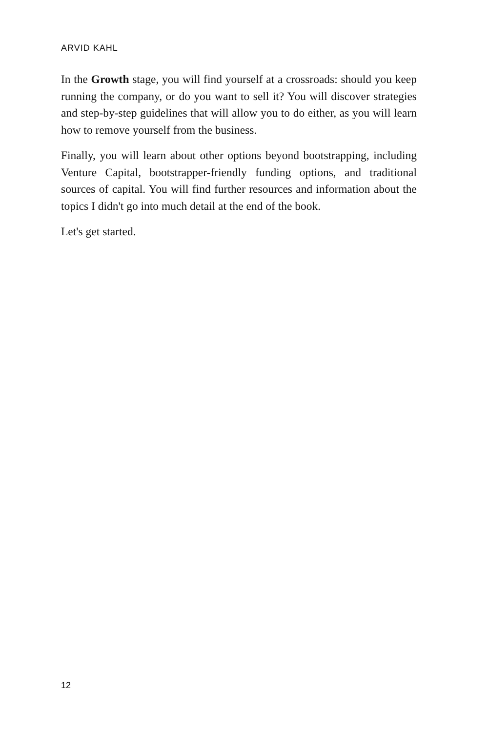ARVID KAHL
In the Growth stage, you will find yourself at a crossroads: should you keep running the company, or do you want to sell it? You will discover strategies and step-by-step guidelines that will allow you to do either, as you will learn how to remove yourself from the business.
Finally, you will learn about other options beyond bootstrapping, including Venture Capital, bootstrapper-friendly funding options, and traditional sources of capital. You will find further resources and information about the topics I didn't go into much detail at the end of the book.
Let's get started.
12